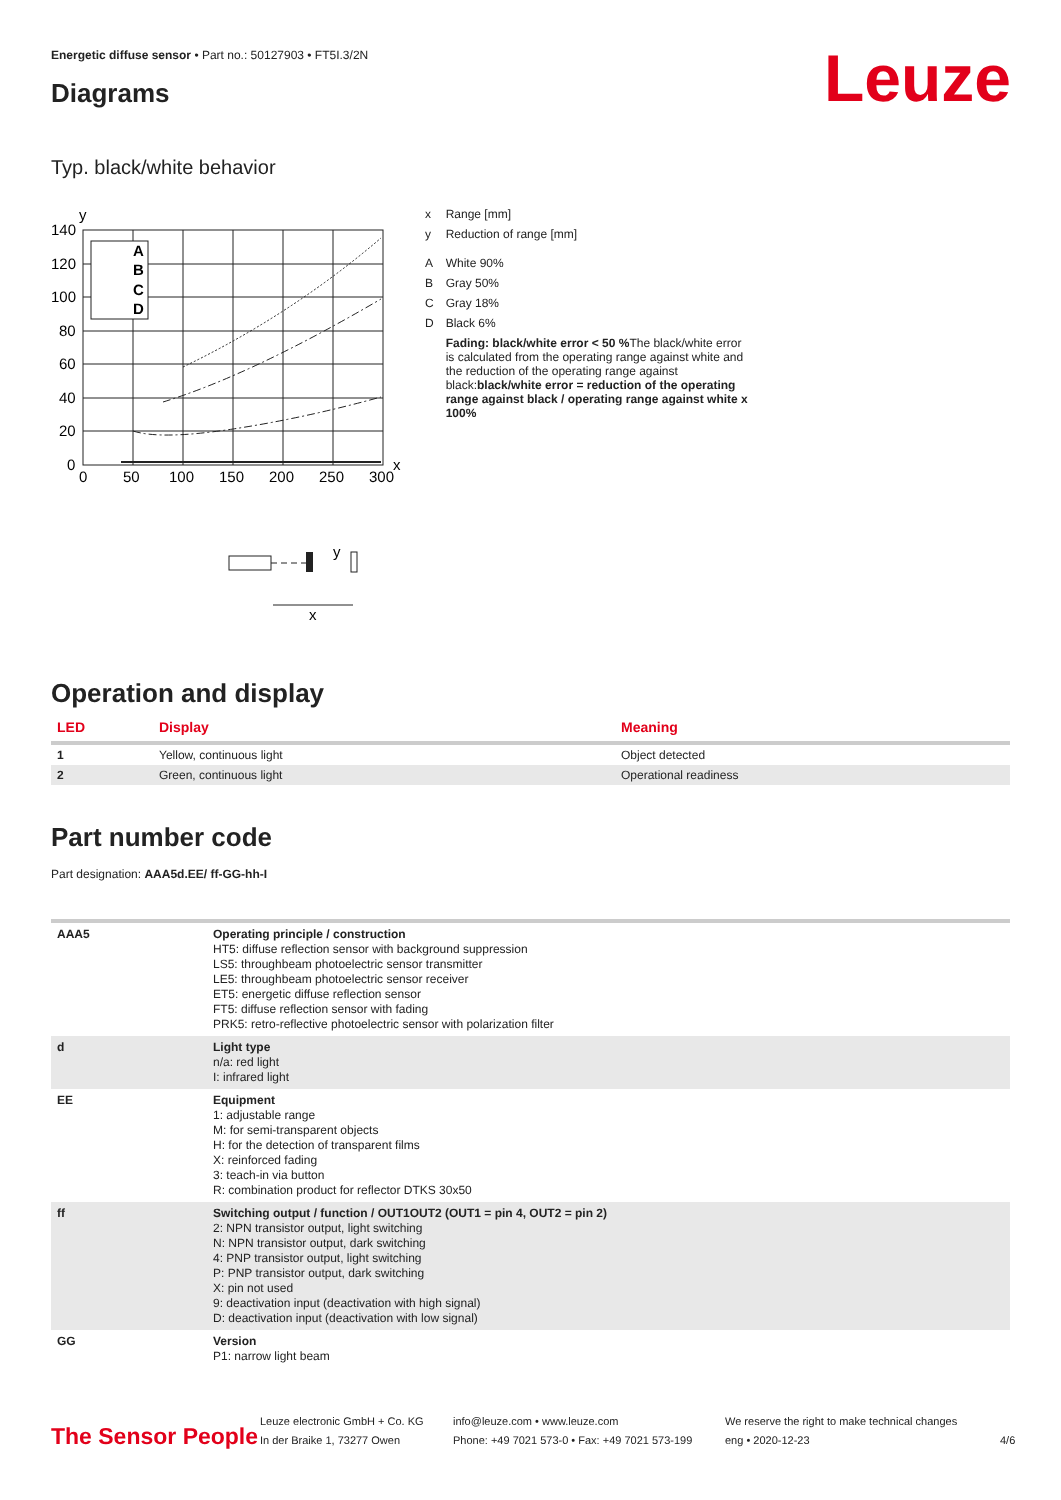Energetic diffuse sensor • Part no.: 50127903 • FT5I.3/2N
Leuze Diagrams
Typ. black/white behavior
y
140
120
100
80
60
40
20
0
A
B
C
D
0
50
100
150
200
250
300
x
y
x
| x | Range [mm] |
| y | Reduction of range [mm] |
| A | White 90% |
| B | Gray 50% |
| C | Gray 18% |
| D | Black 6% |
| | Fading: black/white error < 50 % The black/white error is calculated from the operating range against white and the reduction of the operating range against black: black/white error = reduction of the operating range against black / operating range against white x 100% |
Operation and display
| LED | Display | Meaning |
| --- | --- | --- |
| 1 | Yellow, continuous light | Object detected |
| 2 | Green, continuous light | Operational readiness |
Part number code
Part designation: AAA5d.EE/ ff-GG-hh-I
| AAA5 | Operating principle / construction HT5: diffuse reflection sensor with background suppression LS5: throughbeam photoelectric sensor transmitter LE5: throughbeam photoelectric sensor receiver ET5: energetic diffuse reflection sensor FT5: diffuse reflection sensor with fading PRK5: retro-reflective photoelectric sensor with polarization filter |
| d | Light type n/a: red light I: infrared light |
| EE | Equipment 1: adjustable range M: for semi-transparent objects H: for the detection of transparent films X: reinforced fading 3: teach-in via button R: combination product for reflector DTKS 30x50 |
| ff | Switching output / function / OUT1OUT2 (OUT1 = pin 4, OUT2 = pin 2) 2: NPN transistor output, light switching N: NPN transistor output, dark switching 4: PNP transistor output, light switching P: PNP transistor output, dark switching X: pin not used 9: deactivation input (deactivation with high signal) D: deactivation input (deactivation with low signal) |
| GG | Version P1: narrow light beam |
The Sensor People
Leuze electronic GmbH + Co. KG
In der Braike 1, 73277 Owen
info@leuze.com • www.leuze.com
Phone: +49 7021 573-0 • Fax: +49 7021 573-199
We reserve the right to make technical changes
eng • 2020-12-23
4/6